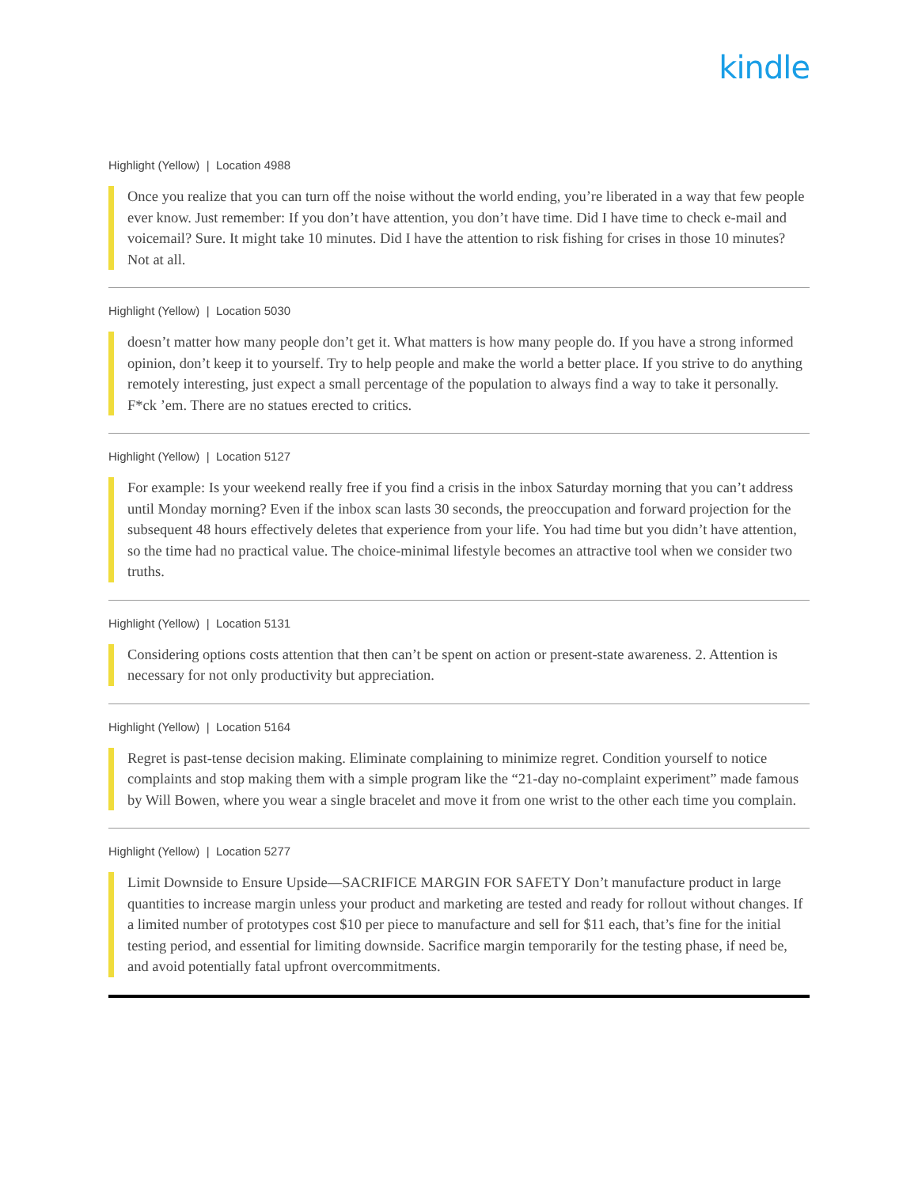kindle
Highlight (Yellow) | Location 4988
Once you realize that you can turn off the noise without the world ending, you’re liberated in a way that few people ever know. Just remember: If you don’t have attention, you don’t have time. Did I have time to check e-mail and voicemail? Sure. It might take 10 minutes. Did I have the attention to risk fishing for crises in those 10 minutes? Not at all.
Highlight (Yellow) | Location 5030
doesn’t matter how many people don’t get it. What matters is how many people do. If you have a strong informed opinion, don’t keep it to yourself. Try to help people and make the world a better place. If you strive to do anything remotely interesting, just expect a small percentage of the population to always find a way to take it personally. F*ck ’em. There are no statues erected to critics.
Highlight (Yellow) | Location 5127
For example: Is your weekend really free if you find a crisis in the inbox Saturday morning that you can’t address until Monday morning? Even if the inbox scan lasts 30 seconds, the preoccupation and forward projection for the subsequent 48 hours effectively deletes that experience from your life. You had time but you didn’t have attention, so the time had no practical value. The choice-minimal lifestyle becomes an attractive tool when we consider two truths.
Highlight (Yellow) | Location 5131
Considering options costs attention that then can’t be spent on action or present-state awareness. 2. Attention is necessary for not only productivity but appreciation.
Highlight (Yellow) | Location 5164
Regret is past-tense decision making. Eliminate complaining to minimize regret. Condition yourself to notice complaints and stop making them with a simple program like the “21-day no-complaint experiment” made famous by Will Bowen, where you wear a single bracelet and move it from one wrist to the other each time you complain.
Highlight (Yellow) | Location 5277
Limit Downside to Ensure Upside—SACRIFICE MARGIN FOR SAFETY Don’t manufacture product in large quantities to increase margin unless your product and marketing are tested and ready for rollout without changes. If a limited number of prototypes cost $10 per piece to manufacture and sell for $11 each, that’s fine for the initial testing period, and essential for limiting downside. Sacrifice margin temporarily for the testing phase, if need be, and avoid potentially fatal upfront overcommitments.